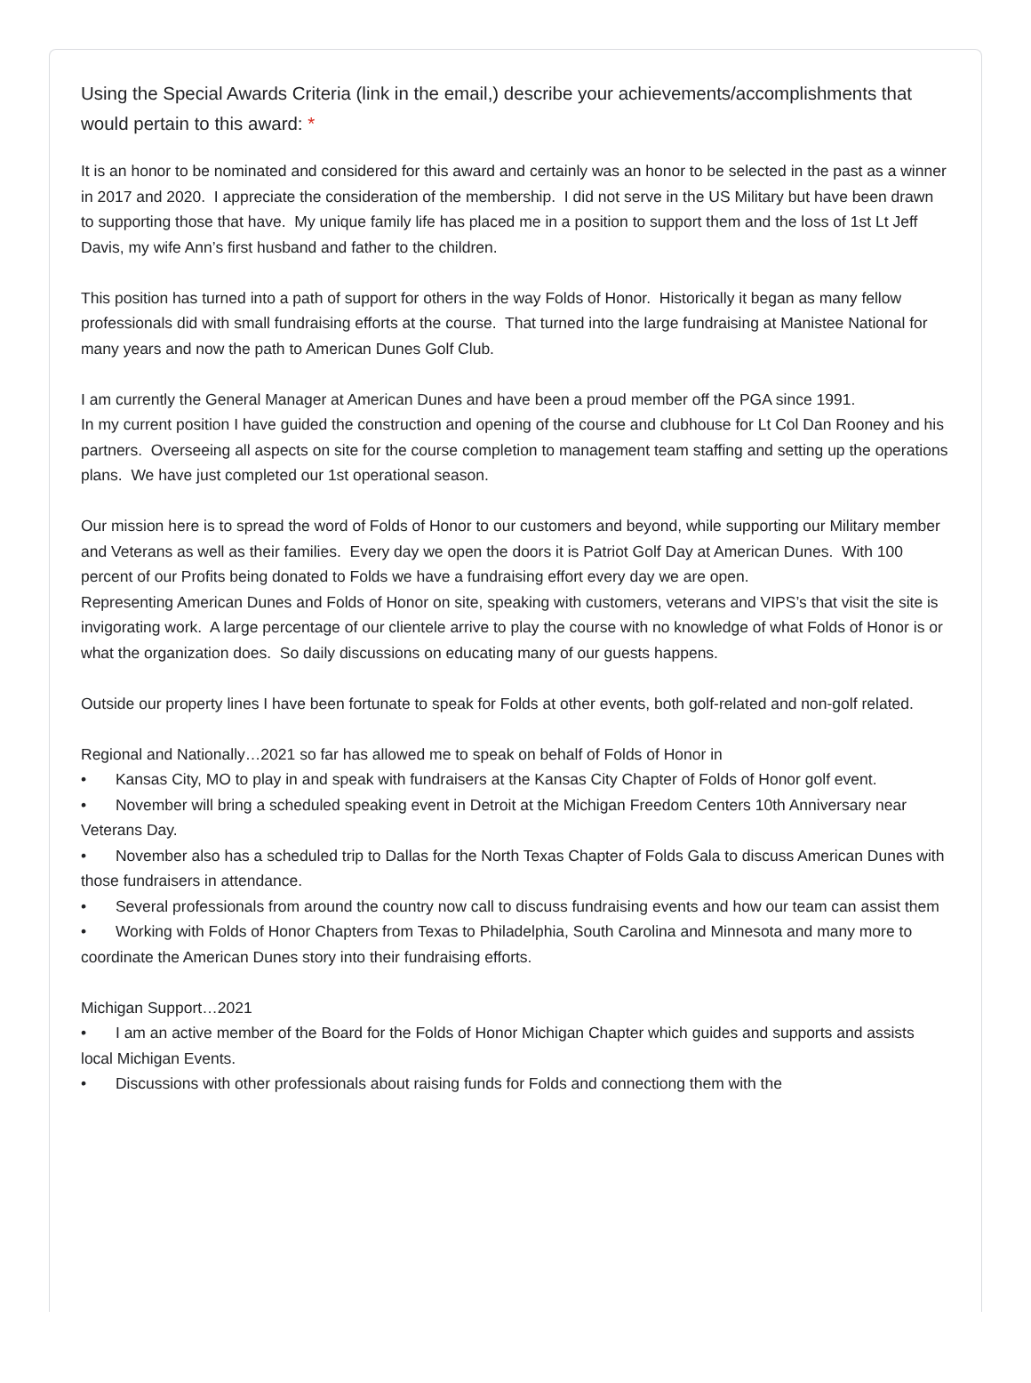Using the Special Awards Criteria (link in the email,) describe your achievements/accomplishments that would pertain to this award: *
It is an honor to be nominated and considered for this award and certainly was an honor to be selected in the past as a winner in 2017 and 2020. I appreciate the consideration of the membership. I did not serve in the US Military but have been drawn to supporting those that have. My unique family life has placed me in a position to support them and the loss of 1st Lt Jeff Davis, my wife Ann’s first husband and father to the children. This position has turned into a path of support for others in the way Folds of Honor. Historically it began as many fellow professionals did with small fundraising efforts at the course. That turned into the large fundraising at Manistee National for many years and now the path to American Dunes Golf Club. I am currently the General Manager at American Dunes and have been a proud member off the PGA since 1991. In my current position I have guided the construction and opening of the course and clubhouse for Lt Col Dan Rooney and his partners. Overseeing all aspects on site for the course completion to management team staffing and setting up the operations plans. We have just completed our 1st operational season. Our mission here is to spread the word of Folds of Honor to our customers and beyond, while supporting our Military member and Veterans as well as their families. Every day we open the doors it is Patriot Golf Day at American Dunes. With 100 percent of our Profits being donated to Folds we have a fundraising effort every day we are open. Representing American Dunes and Folds of Honor on site, speaking with customers, veterans and VIPS’s that visit the site is invigorating work. A large percentage of our clientele arrive to play the course with no knowledge of what Folds of Honor is or what the organization does. So daily discussions on educating many of our guests happens. Outside our property lines I have been fortunate to speak for Folds at other events, both golf-related and non-golf related. Regional and Nationally…2021 so far has allowed me to speak on behalf of Folds of Honor in • Kansas City, MO to play in and speak with fundraisers at the Kansas City Chapter of Folds of Honor golf event. • November will bring a scheduled speaking event in Detroit at the Michigan Freedom Centers 10th Anniversary near Veterans Day. • November also has a scheduled trip to Dallas for the North Texas Chapter of Folds Gala to discuss American Dunes with those fundraisers in attendance. • Several professionals from around the country now call to discuss fundraising events and how our team can assist them • Working with Folds of Honor Chapters from Texas to Philadelphia, South Carolina and Minnesota and many more to coordinate the American Dunes story into their fundraising efforts. Michigan Support…2021 • I am an active member of the Board for the Folds of Honor Michigan Chapter which guides and supports and assists local Michigan Events. • Discussions with other professionals about raising funds for Folds and connectiong them with the